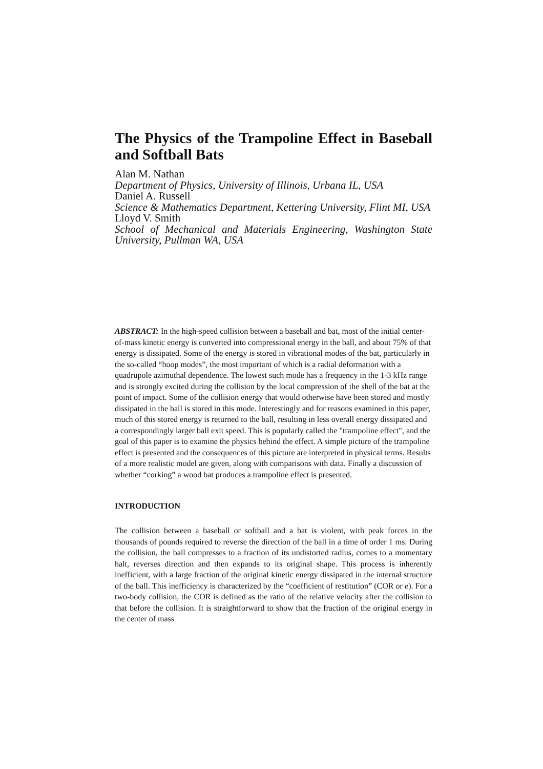The Physics of the Trampoline Effect in Baseball and Softball Bats
Alan M. Nathan
Department of Physics, University of Illinois, Urbana IL, USA
Daniel A. Russell
Science & Mathematics Department, Kettering University, Flint MI, USA
Lloyd V. Smith
School of Mechanical and Materials Engineering, Washington State University, Pullman WA, USA
ABSTRACT: In the high-speed collision between a baseball and bat, most of the initial center-of-mass kinetic energy is converted into compressional energy in the ball, and about 75% of that energy is dissipated. Some of the energy is stored in vibrational modes of the bat, particularly in the so-called “hoop modes”, the most important of which is a radial deformation with a quadrupole azimuthal dependence. The lowest such mode has a frequency in the 1-3 kHz range and is strongly excited during the collision by the local compression of the shell of the bat at the point of impact. Some of the collision energy that would otherwise have been stored and mostly dissipated in the ball is stored in this mode. Interestingly and for reasons examined in this paper, much of this stored energy is returned to the ball, resulting in less overall energy dissipated and a correspondingly larger ball exit speed. This is popularly called the "trampoline effect", and the goal of this paper is to examine the physics behind the effect. A simple picture of the trampoline effect is presented and the consequences of this picture are interpreted in physical terms. Results of a more realistic model are given, along with comparisons with data. Finally a discussion of whether “corking” a wood bat produces a trampoline effect is presented.
INTRODUCTION
The collision between a baseball or softball and a bat is violent, with peak forces in the thousands of pounds required to reverse the direction of the ball in a time of order 1 ms. During the collision, the ball compresses to a fraction of its undistorted radius, comes to a momentary halt, reverses direction and then expands to its original shape. This process is inherently inefficient, with a large fraction of the original kinetic energy dissipated in the internal structure of the ball. This inefficiency is characterized by the “coefficient of restitution” (COR or e). For a two-body collision, the COR is defined as the ratio of the relative velocity after the collision to that before the collision. It is straightforward to show that the fraction of the original energy in the center of mass